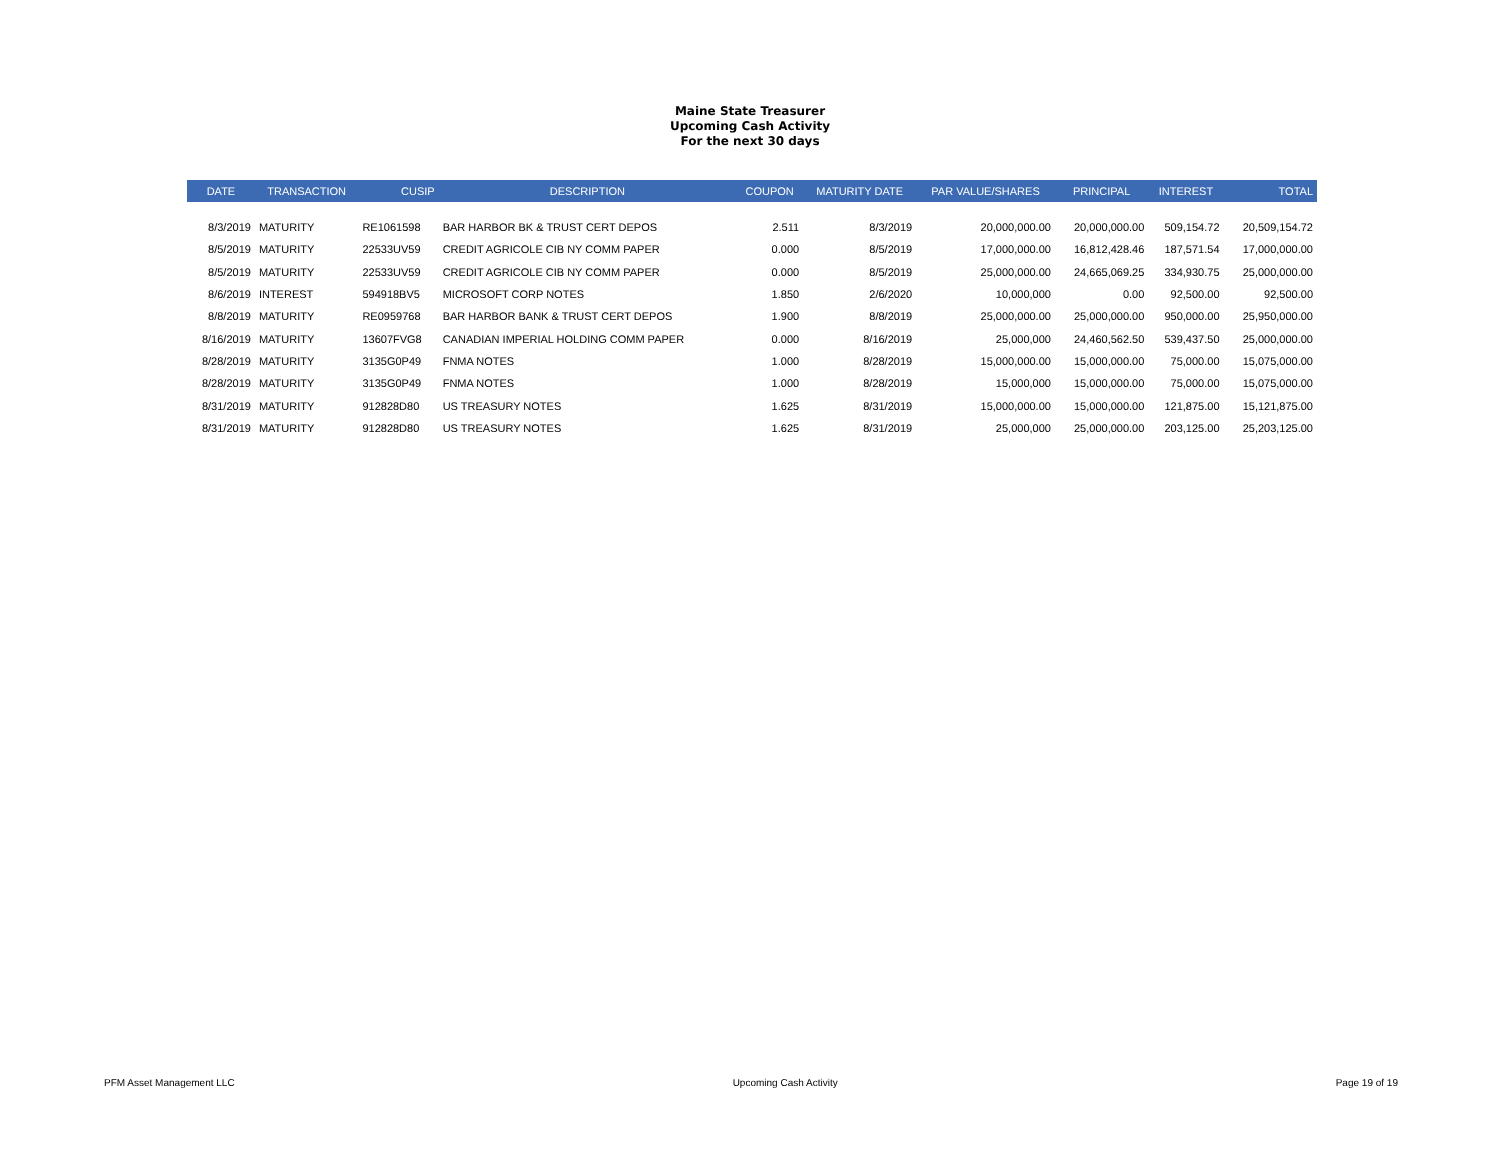Maine State Treasurer
Upcoming Cash Activity
For the next 30 days
| DATE | TRANSACTION | CUSIP | DESCRIPTION | COUPON | MATURITY DATE | PAR VALUE/SHARES | PRINCIPAL | INTEREST | TOTAL |
| --- | --- | --- | --- | --- | --- | --- | --- | --- | --- |
| 8/3/2019 | MATURITY | RE1061598 | BAR HARBOR BK & TRUST CERT DEPOS | 2.511 | 8/3/2019 | 20,000,000.00 | 20,000,000.00 | 509,154.72 | 20,509,154.72 |
| 8/5/2019 | MATURITY | 22533UV59 | CREDIT AGRICOLE CIB NY COMM PAPER | 0.000 | 8/5/2019 | 17,000,000.00 | 16,812,428.46 | 187,571.54 | 17,000,000.00 |
| 8/5/2019 | MATURITY | 22533UV59 | CREDIT AGRICOLE CIB NY COMM PAPER | 0.000 | 8/5/2019 | 25,000,000.00 | 24,665,069.25 | 334,930.75 | 25,000,000.00 |
| 8/6/2019 | INTEREST | 594918BV5 | MICROSOFT CORP NOTES | 1.850 | 2/6/2020 | 10,000,000 | 0.00 | 92,500.00 | 92,500.00 |
| 8/8/2019 | MATURITY | RE0959768 | BAR HARBOR BANK & TRUST CERT DEPOS | 1.900 | 8/8/2019 | 25,000,000.00 | 25,000,000.00 | 950,000.00 | 25,950,000.00 |
| 8/16/2019 | MATURITY | 13607FVG8 | CANADIAN IMPERIAL HOLDING COMM PAPER | 0.000 | 8/16/2019 | 25,000,000 | 24,460,562.50 | 539,437.50 | 25,000,000.00 |
| 8/28/2019 | MATURITY | 3135G0P49 | FNMA NOTES | 1.000 | 8/28/2019 | 15,000,000.00 | 15,000,000.00 | 75,000.00 | 15,075,000.00 |
| 8/28/2019 | MATURITY | 3135G0P49 | FNMA NOTES | 1.000 | 8/28/2019 | 15,000,000 | 15,000,000.00 | 75,000.00 | 15,075,000.00 |
| 8/31/2019 | MATURITY | 912828D80 | US TREASURY NOTES | 1.625 | 8/31/2019 | 15,000,000.00 | 15,000,000.00 | 121,875.00 | 15,121,875.00 |
| 8/31/2019 | MATURITY | 912828D80 | US TREASURY NOTES | 1.625 | 8/31/2019 | 25,000,000 | 25,000,000.00 | 203,125.00 | 25,203,125.00 |
PFM Asset Management LLC Upcoming Cash Activity Page 19 of 19